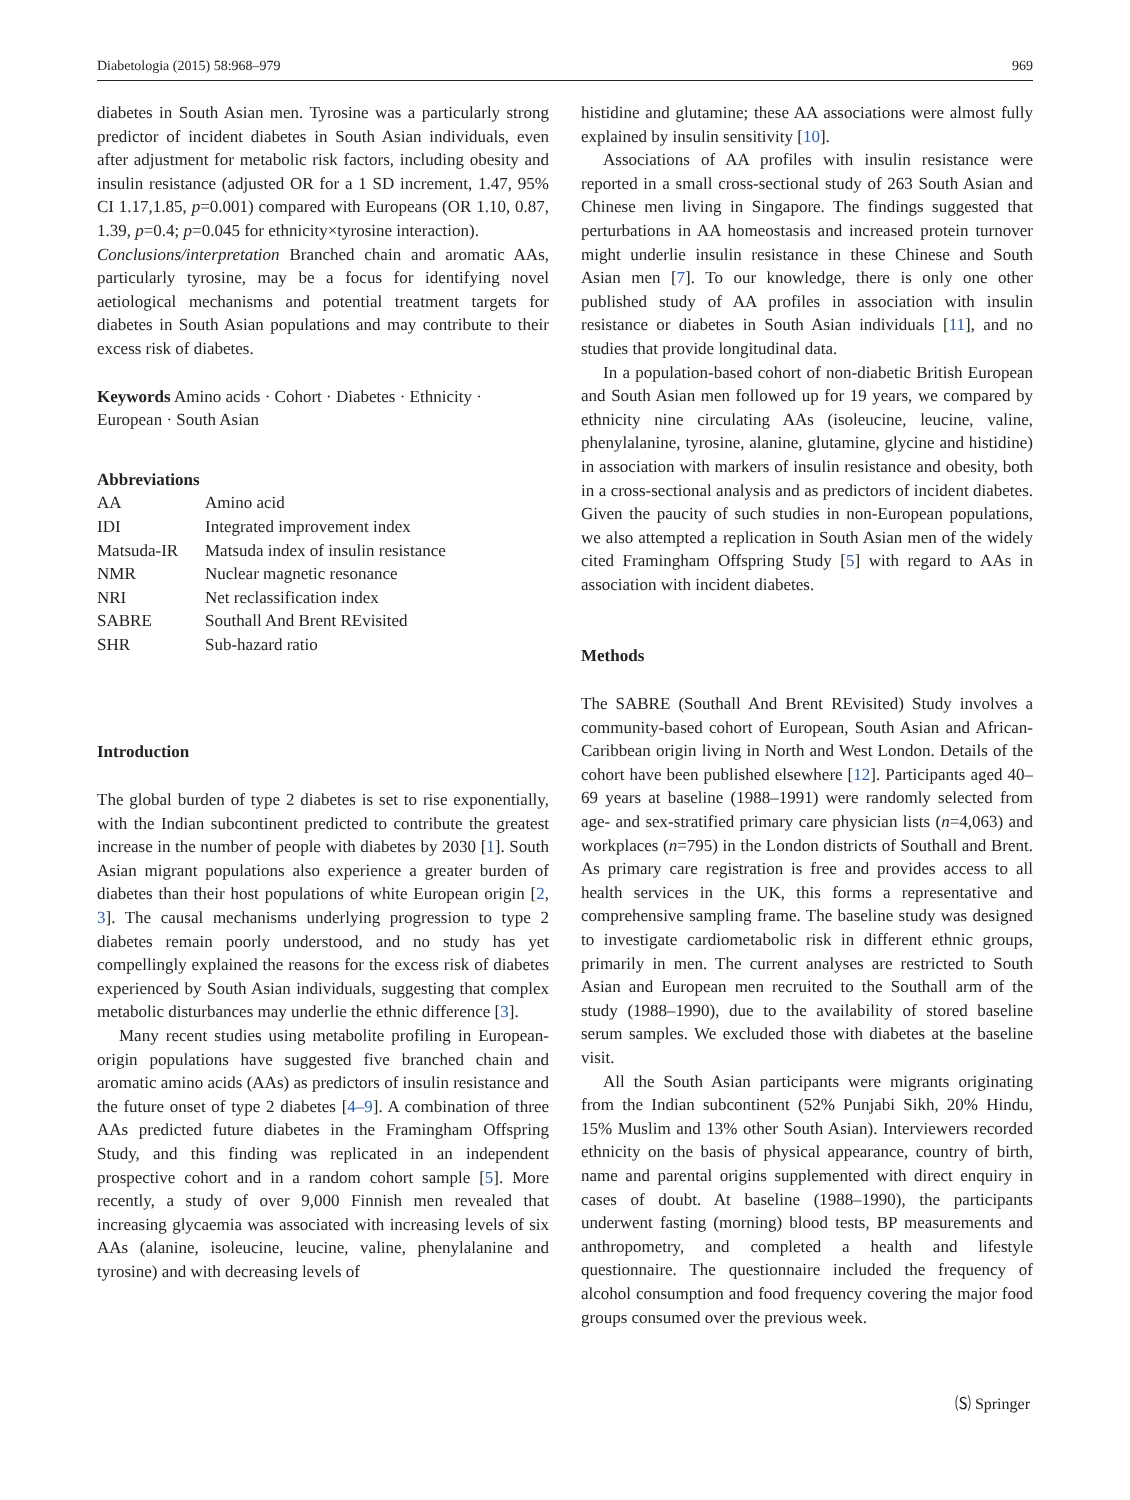Diabetologia (2015) 58:968–979 969
diabetes in South Asian men. Tyrosine was a particularly strong predictor of incident diabetes in South Asian individuals, even after adjustment for metabolic risk factors, including obesity and insulin resistance (adjusted OR for a 1 SD increment, 1.47, 95% CI 1.17,1.85, p=0.001) compared with Europeans (OR 1.10, 0.87, 1.39, p=0.4; p=0.045 for ethnicity×tyrosine interaction).
Conclusions/interpretation Branched chain and aromatic AAs, particularly tyrosine, may be a focus for identifying novel aetiological mechanisms and potential treatment targets for diabetes in South Asian populations and may contribute to their excess risk of diabetes.
Keywords Amino acids · Cohort · Diabetes · Ethnicity · European · South Asian
Abbreviations
| AA | Amino acid |
| IDI | Integrated improvement index |
| Matsuda-IR | Matsuda index of insulin resistance |
| NMR | Nuclear magnetic resonance |
| NRI | Net reclassification index |
| SABRE | Southall And Brent REvisited |
| SHR | Sub-hazard ratio |
Introduction
The global burden of type 2 diabetes is set to rise exponentially, with the Indian subcontinent predicted to contribute the greatest increase in the number of people with diabetes by 2030 [1]. South Asian migrant populations also experience a greater burden of diabetes than their host populations of white European origin [2, 3]. The causal mechanisms underlying progression to type 2 diabetes remain poorly understood, and no study has yet compellingly explained the reasons for the excess risk of diabetes experienced by South Asian individuals, suggesting that complex metabolic disturbances may underlie the ethnic difference [3].
Many recent studies using metabolite profiling in European-origin populations have suggested five branched chain and aromatic amino acids (AAs) as predictors of insulin resistance and the future onset of type 2 diabetes [4–9]. A combination of three AAs predicted future diabetes in the Framingham Offspring Study, and this finding was replicated in an independent prospective cohort and in a random cohort sample [5]. More recently, a study of over 9,000 Finnish men revealed that increasing glycaemia was associated with increasing levels of six AAs (alanine, isoleucine, leucine, valine, phenylalanine and tyrosine) and with decreasing levels of
histidine and glutamine; these AA associations were almost fully explained by insulin sensitivity [10].
Associations of AA profiles with insulin resistance were reported in a small cross-sectional study of 263 South Asian and Chinese men living in Singapore. The findings suggested that perturbations in AA homeostasis and increased protein turnover might underlie insulin resistance in these Chinese and South Asian men [7]. To our knowledge, there is only one other published study of AA profiles in association with insulin resistance or diabetes in South Asian individuals [11], and no studies that provide longitudinal data.
In a population-based cohort of non-diabetic British European and South Asian men followed up for 19 years, we compared by ethnicity nine circulating AAs (isoleucine, leucine, valine, phenylalanine, tyrosine, alanine, glutamine, glycine and histidine) in association with markers of insulin resistance and obesity, both in a cross-sectional analysis and as predictors of incident diabetes. Given the paucity of such studies in non-European populations, we also attempted a replication in South Asian men of the widely cited Framingham Offspring Study [5] with regard to AAs in association with incident diabetes.
Methods
The SABRE (Southall And Brent REvisited) Study involves a community-based cohort of European, South Asian and African-Caribbean origin living in North and West London. Details of the cohort have been published elsewhere [12]. Participants aged 40–69 years at baseline (1988–1991) were randomly selected from age- and sex-stratified primary care physician lists (n=4,063) and workplaces (n=795) in the London districts of Southall and Brent. As primary care registration is free and provides access to all health services in the UK, this forms a representative and comprehensive sampling frame. The baseline study was designed to investigate cardiometabolic risk in different ethnic groups, primarily in men. The current analyses are restricted to South Asian and European men recruited to the Southall arm of the study (1988–1990), due to the availability of stored baseline serum samples. We excluded those with diabetes at the baseline visit.
All the South Asian participants were migrants originating from the Indian subcontinent (52% Punjabi Sikh, 20% Hindu, 15% Muslim and 13% other South Asian). Interviewers recorded ethnicity on the basis of physical appearance, country of birth, name and parental origins supplemented with direct enquiry in cases of doubt. At baseline (1988–1990), the participants underwent fasting (morning) blood tests, BP measurements and anthropometry, and completed a health and lifestyle questionnaire. The questionnaire included the frequency of alcohol consumption and food frequency covering the major food groups consumed over the previous week.
🄢 Springer